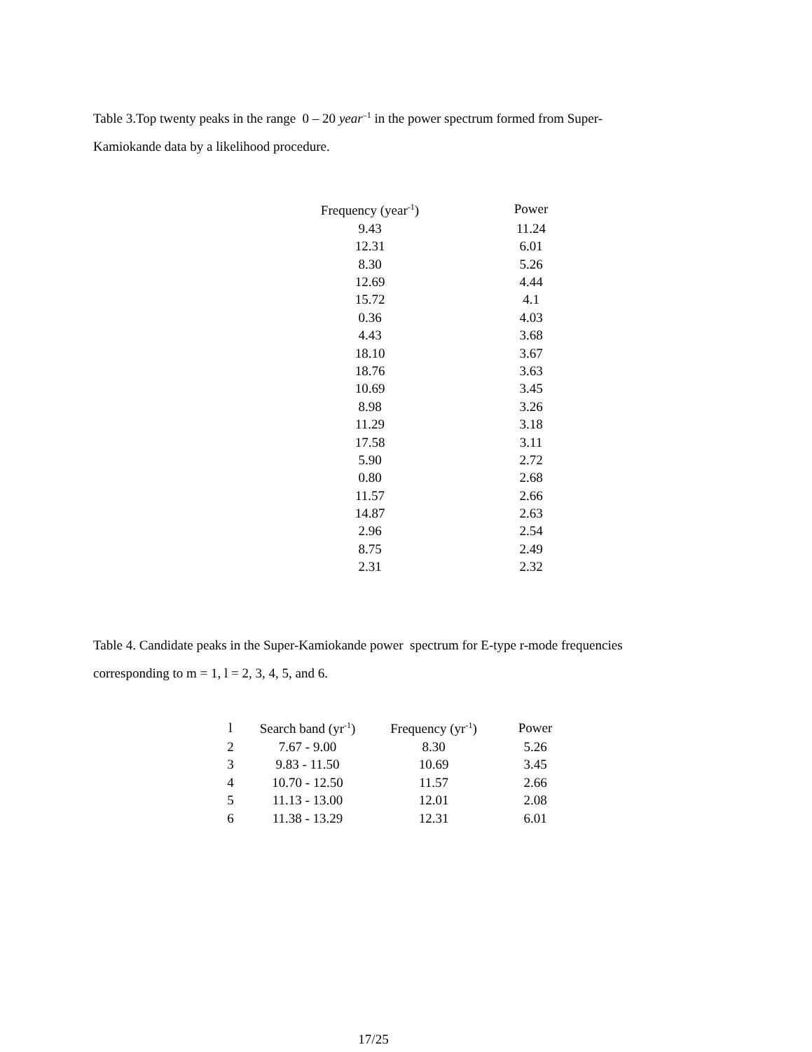Table 3.Top twenty peaks in the range 0 – 20 year<sup>–1</sup> in the power spectrum formed from Super-Kamiokande data by a likelihood procedure.
| Frequency (year<sup>-1</sup>) | Power |
| --- | --- |
| 9.43 | 11.24 |
| 12.31 | 6.01 |
| 8.30 | 5.26 |
| 12.69 | 4.44 |
| 15.72 | 4.1 |
| 0.36 | 4.03 |
| 4.43 | 3.68 |
| 18.10 | 3.67 |
| 18.76 | 3.63 |
| 10.69 | 3.45 |
| 8.98 | 3.26 |
| 11.29 | 3.18 |
| 17.58 | 3.11 |
| 5.90 | 2.72 |
| 0.80 | 2.68 |
| 11.57 | 2.66 |
| 14.87 | 2.63 |
| 2.96 | 2.54 |
| 8.75 | 2.49 |
| 2.31 | 2.32 |
Table 4. Candidate peaks in the Super-Kamiokande power spectrum for E-type r-mode frequencies corresponding to m = 1, l = 2, 3, 4, 5, and 6.
| l | Search band (yr<sup>-1</sup>) | Frequency (yr<sup>-1</sup>) | Power |
| --- | --- | --- | --- |
| 2 | 7.67 - 9.00 | 8.30 | 5.26 |
| 3 | 9.83 - 11.50 | 10.69 | 3.45 |
| 4 | 10.70 - 12.50 | 11.57 | 2.66 |
| 5 | 11.13 - 13.00 | 12.01 | 2.08 |
| 6 | 11.38 - 13.29 | 12.31 | 6.01 |
17/25